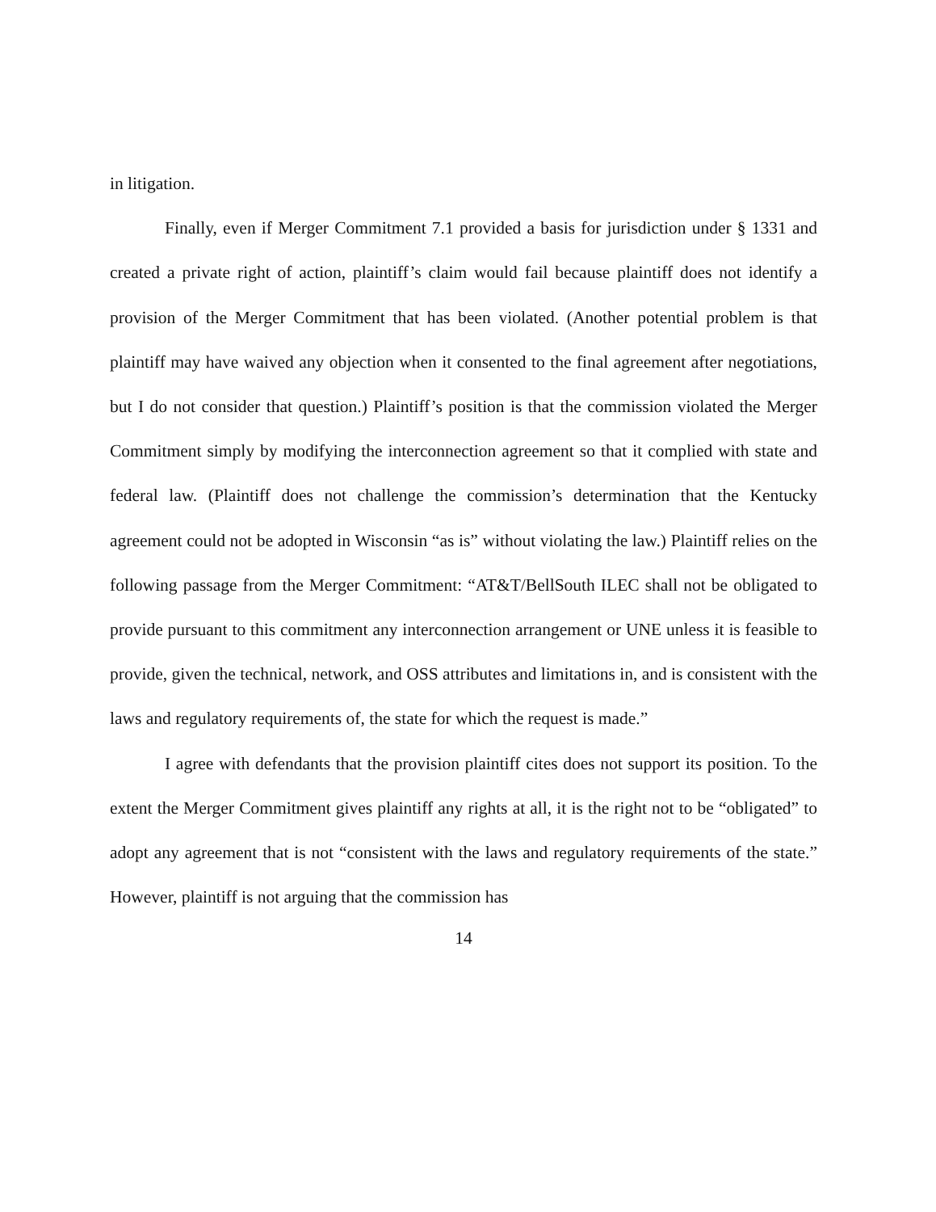in litigation.
Finally, even if Merger Commitment 7.1 provided a basis for jurisdiction under § 1331 and created a private right of action, plaintiff’s claim would fail because plaintiff does not identify a provision of the Merger Commitment that has been violated. (Another potential problem is that plaintiff may have waived any objection when it consented to the final agreement after negotiations, but I do not consider that question.) Plaintiff’s position is that the commission violated the Merger Commitment simply by modifying the interconnection agreement so that it complied with state and federal law. (Plaintiff does not challenge the commission’s determination that the Kentucky agreement could not be adopted in Wisconsin “as is” without violating the law.) Plaintiff relies on the following passage from the Merger Commitment: “AT&T/BellSouth ILEC shall not be obligated to provide pursuant to this commitment any interconnection arrangement or UNE unless it is feasible to provide, given the technical, network, and OSS attributes and limitations in, and is consistent with the laws and regulatory requirements of, the state for which the request is made.”
I agree with defendants that the provision plaintiff cites does not support its position. To the extent the Merger Commitment gives plaintiff any rights at all, it is the right not to be “obligated” to adopt any agreement that is not “consistent with the laws and regulatory requirements of the state.” However, plaintiff is not arguing that the commission has
14